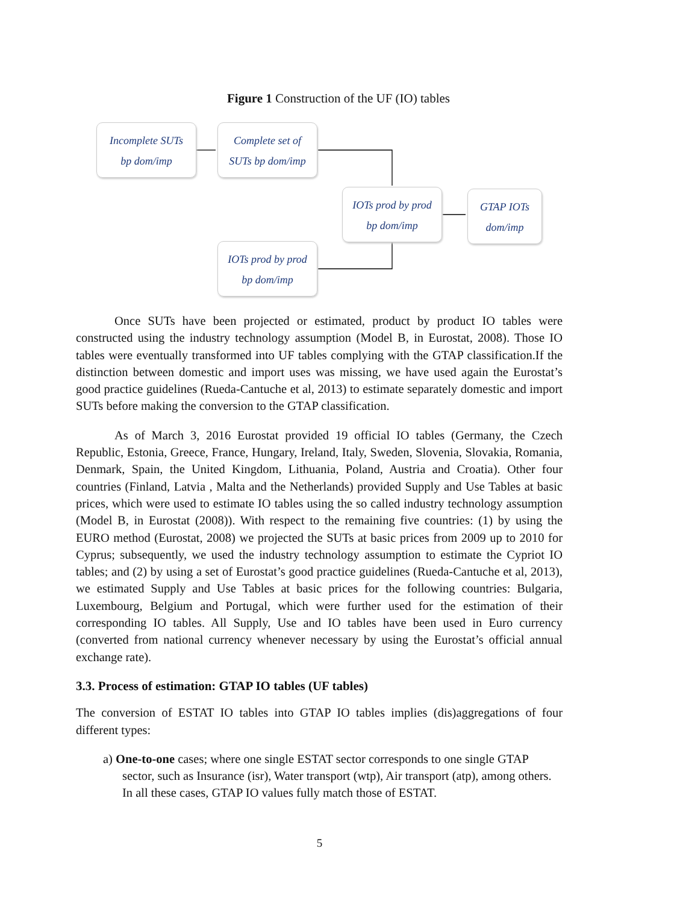Figure 1 Construction of the UF (IO) tables
Incomplete SUTs
bp dom/imp
Complete set of
SUTs bp dom/imp
IOTs prod by prod
bp dom/imp
GTAP IOTs
dom/imp
IOTs prod by prod
bp dom/imp
Once SUTs have been projected or estimated, product by product IO tables were constructed using the industry technology assumption (Model B, in Eurostat, 2008). Those IO tables were eventually transformed into UF tables complying with the GTAP classification.If the distinction between domestic and import uses was missing, we have used again the Eurostat’s good practice guidelines (Rueda-Cantuche et al, 2013) to estimate separately domestic and import SUTs before making the conversion to the GTAP classification.
As of March 3, 2016 Eurostat provided 19 official IO tables (Germany, the Czech Republic, Estonia, Greece, France, Hungary, Ireland, Italy, Sweden, Slovenia, Slovakia, Romania, Denmark, Spain, the United Kingdom, Lithuania, Poland, Austria and Croatia). Other four countries (Finland, Latvia , Malta and the Netherlands) provided Supply and Use Tables at basic prices, which were used to estimate IO tables using the so called industry technology assumption (Model B, in Eurostat (2008)). With respect to the remaining five countries: (1) by using the EURO method (Eurostat, 2008) we projected the SUTs at basic prices from 2009 up to 2010 for Cyprus; subsequently, we used the industry technology assumption to estimate the Cypriot IO tables; and (2) by using a set of Eurostat’s good practice guidelines (Rueda-Cantuche et al, 2013), we estimated Supply and Use Tables at basic prices for the following countries: Bulgaria, Luxembourg, Belgium and Portugal, which were further used for the estimation of their corresponding IO tables. All Supply, Use and IO tables have been used in Euro currency (converted from national currency whenever necessary by using the Eurostat’s official annual exchange rate).
3.3. Process of estimation: GTAP IO tables (UF tables)
The conversion of ESTAT IO tables into GTAP IO tables implies (dis)aggregations of four different types:
a) One-to-one cases; where one single ESTAT sector corresponds to one single GTAP sector, such as Insurance (isr), Water transport (wtp), Air transport (atp), among others. In all these cases, GTAP IO values fully match those of ESTAT.
5